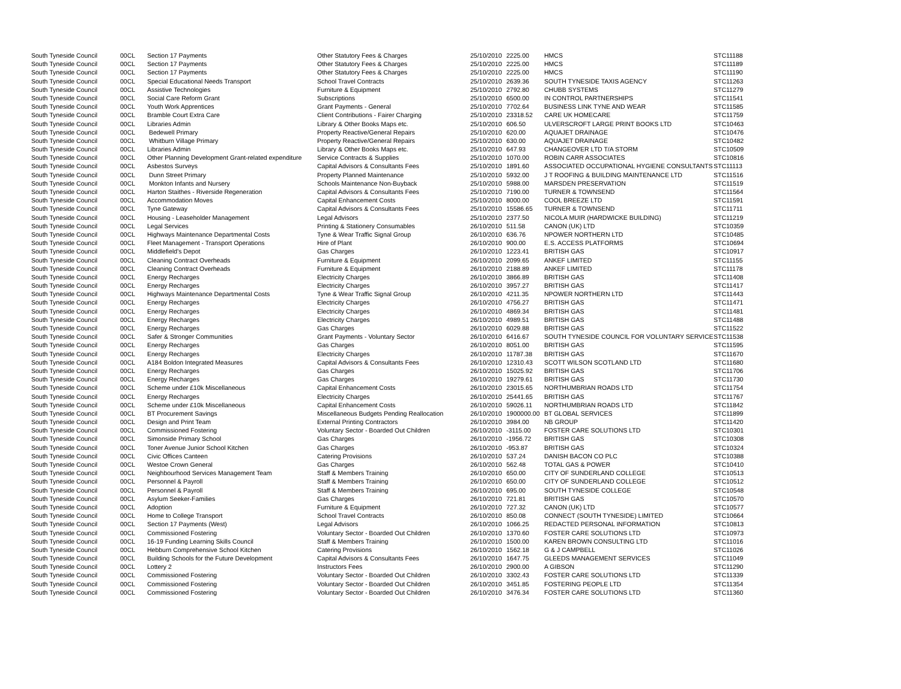| South Tyneside Council | 00CL | Section 17 Payments | Other Statutory Fees & Charges | 25/10/2010 | 2225.00 | HMCS | STC11188 |
| South Tyneside Council | 00CL | Section 17 Payments | Other Statutory Fees & Charges | 25/10/2010 | 2225.00 | HMCS | STC11189 |
| South Tyneside Council | 00CL | Section 17 Payments | Other Statutory Fees & Charges | 25/10/2010 | 2225.00 | HMCS | STC11190 |
| South Tyneside Council | 00CL | Special Educational Needs Transport | School Travel Contracts | 25/10/2010 | 2639.36 | SOUTH TYNESIDE TAXIS AGENCY | STC11263 |
| South Tyneside Council | 00CL | Assistive Technologies | Furniture & Equipment | 25/10/2010 | 2792.80 | CHUBB SYSTEMS | STC11279 |
| South Tyneside Council | 00CL | Social Care Reform Grant | Subscriptions | 25/10/2010 | 6500.00 | IN CONTROL PARTNERSHIPS | STC11541 |
| South Tyneside Council | 00CL | Youth Work Apprentices | Grant Payments - General | 25/10/2010 | 7702.64 | BUSINESS LINK TYNE AND WEAR | STC11585 |
| South Tyneside Council | 00CL | Bramble Court Extra Care | Client Contributions - Fairer Charging | 25/10/2010 | 23318.52 | CARE UK HOMECARE | STC11759 |
| South Tyneside Council | 00CL | Libraries Admin | Library & Other Books Maps etc. | 25/10/2010 | 606.50 | ULVERSCROFT LARGE PRINT BOOKS LTD | STC10463 |
| South Tyneside Council | 00CL | Bedewell Primary | Property Reactive/General Repairs | 25/10/2010 | 620.00 | AQUAJET DRAINAGE | STC10476 |
| South Tyneside Council | 00CL | Whitburn Village Primary | Property Reactive/General Repairs | 25/10/2010 | 630.00 | AQUAJET DRAINAGE | STC10482 |
| South Tyneside Council | 00CL | Libraries Admin | Library & Other Books Maps etc. | 25/10/2010 | 647.93 | CHANGEOVER LTD T/A STORM | STC10509 |
| South Tyneside Council | 00CL | Other Planning Development Grant-related expenditure | Service Contracts & Supplies | 25/10/2010 | 1070.00 | ROBIN CARR ASSOCIATES | STC10816 |
| South Tyneside Council | 00CL | Asbestos Surveys | Capital Advisors & Consultants Fees | 25/10/2010 | 1891.60 | ASSOCIATED OCCUPATIONAL HYGIENE CONSULTANTS | STC11113 |
| South Tyneside Council | 00CL | Dunn Street Primary | Property Planned Maintenance | 25/10/2010 | 5932.00 | J T ROOFING & BUILDING MAINTENANCE LTD | STC11516 |
| South Tyneside Council | 00CL | Monkton Infants and Nursery | Schools Maintenance Non-Buyback | 25/10/2010 | 5988.00 | MARSDEN PRESERVATION | STC11519 |
| South Tyneside Council | 00CL | Harton Staithes - Riverside Regeneration | Capital Advisors & Consultants Fees | 25/10/2010 | 7190.00 | TURNER & TOWNSEND | STC11564 |
| South Tyneside Council | 00CL | Accommodation Moves | Capital Enhancement Costs | 25/10/2010 | 8000.00 | COOL BREEZE LTD | STC11591 |
| South Tyneside Council | 00CL | Tyne Gateway | Capital Advisors & Consultants Fees | 25/10/2010 | 15586.65 | TURNER & TOWNSEND | STC11711 |
| South Tyneside Council | 00CL | Housing - Leaseholder Management | Legal Advisors | 25/10/2010 | 2377.50 | NICOLA MUIR (HARDWICKE BUILDING) | STC11219 |
| South Tyneside Council | 00CL | Legal Services | Printing & Stationery Consumables | 26/10/2010 | 511.58 | CANON (UK) LTD | STC10359 |
| South Tyneside Council | 00CL | Highways Maintenance Departmental Costs | Tyne & Wear Traffic Signal Group | 26/10/2010 | 636.76 | NPOWER NORTHERN LTD | STC10485 |
| South Tyneside Council | 00CL | Fleet Management - Transport Operations | Hire of Plant | 26/10/2010 | 900.00 | E.S. ACCESS PLATFORMS | STC10694 |
| South Tyneside Council | 00CL | Middlefield's Depot | Gas Charges | 26/10/2010 | 1223.41 | BRITISH GAS | STC10917 |
| South Tyneside Council | 00CL | Cleaning Contract Overheads | Furniture & Equipment | 26/10/2010 | 2099.65 | ANKEF LIMITED | STC11155 |
| South Tyneside Council | 00CL | Cleaning Contract Overheads | Furniture & Equipment | 26/10/2010 | 2188.89 | ANKEF LIMITED | STC11178 |
| South Tyneside Council | 00CL | Energy Recharges | Electricity Charges | 26/10/2010 | 3866.89 | BRITISH GAS | STC11408 |
| South Tyneside Council | 00CL | Energy Recharges | Electricity Charges | 26/10/2010 | 3957.27 | BRITISH GAS | STC11417 |
| South Tyneside Council | 00CL | Highways Maintenance Departmental Costs | Tyne & Wear Traffic Signal Group | 26/10/2010 | 4211.35 | NPOWER NORTHERN LTD | STC11443 |
| South Tyneside Council | 00CL | Energy Recharges | Electricity Charges | 26/10/2010 | 4756.27 | BRITISH GAS | STC11471 |
| South Tyneside Council | 00CL | Energy Recharges | Electricity Charges | 26/10/2010 | 4869.34 | BRITISH GAS | STC11481 |
| South Tyneside Council | 00CL | Energy Recharges | Electricity Charges | 26/10/2010 | 4989.51 | BRITISH GAS | STC11488 |
| South Tyneside Council | 00CL | Energy Recharges | Gas Charges | 26/10/2010 | 6029.88 | BRITISH GAS | STC11522 |
| South Tyneside Council | 00CL | Safer & Stronger Communities | Grant Payments - Voluntary Sector | 26/10/2010 | 6416.67 | SOUTH TYNESIDE COUNCIL FOR VOLUNTARY SERVICE | STC11538 |
| South Tyneside Council | 00CL | Energy Recharges | Gas Charges | 26/10/2010 | 8051.00 | BRITISH GAS | STC11595 |
| South Tyneside Council | 00CL | Energy Recharges | Electricity Charges | 26/10/2010 | 11787.38 | BRITISH GAS | STC11670 |
| South Tyneside Council | 00CL | A184 Boldon Integrated Measures | Capital Advisors & Consultants Fees | 26/10/2010 | 12310.43 | SCOTT WILSON SCOTLAND LTD | STC11680 |
| South Tyneside Council | 00CL | Energy Recharges | Gas Charges | 26/10/2010 | 15025.92 | BRITISH GAS | STC11706 |
| South Tyneside Council | 00CL | Energy Recharges | Gas Charges | 26/10/2010 | 19279.61 | BRITISH GAS | STC11730 |
| South Tyneside Council | 00CL | Scheme under £10k Miscellaneous | Capital Enhancement Costs | 26/10/2010 | 23015.65 | NORTHUMBRIAN ROADS LTD | STC11754 |
| South Tyneside Council | 00CL | Energy Recharges | Electricity Charges | 26/10/2010 | 25441.65 | BRITISH GAS | STC11767 |
| South Tyneside Council | 00CL | Scheme under £10k Miscellaneous | Capital Enhancement Costs | 26/10/2010 | 59026.11 | NORTHUMBRIAN ROADS LTD | STC11842 |
| South Tyneside Council | 00CL | BT Procurement Savings | Miscellaneous Budgets Pending Reallocation | 26/10/2010 | 1900000.00 | BT GLOBAL SERVICES | STC11899 |
| South Tyneside Council | 00CL | Design and Print Team | External Printing Contractors | 26/10/2010 | 3984.00 | NB GROUP | STC11420 |
| South Tyneside Council | 00CL | Commissioned Fostering | Voluntary Sector - Boarded Out Children | 26/10/2010 | -3115.00 | FOSTER CARE SOLUTIONS LTD | STC10301 |
| South Tyneside Council | 00CL | Simonside Primary School | Gas Charges | 26/10/2010 | -1956.72 | BRITISH GAS | STC10308 |
| South Tyneside Council | 00CL | Toner Avenue Junior School Kitchen | Gas Charges | 26/10/2010 | -953.87 | BRITISH GAS | STC10324 |
| South Tyneside Council | 00CL | Civic Offices Canteen | Catering Provisions | 26/10/2010 | 537.24 | DANISH BACON CO PLC | STC10388 |
| South Tyneside Council | 00CL | Westoe Crown General | Gas Charges | 26/10/2010 | 562.48 | TOTAL GAS & POWER | STC10410 |
| South Tyneside Council | 00CL | Neighbourhood Services Management Team | Staff & Members Training | 26/10/2010 | 650.00 | CITY OF SUNDERLAND COLLEGE | STC10513 |
| South Tyneside Council | 00CL | Personnel & Payroll | Staff & Members Training | 26/10/2010 | 650.00 | CITY OF SUNDERLAND COLLEGE | STC10512 |
| South Tyneside Council | 00CL | Personnel & Payroll | Staff & Members Training | 26/10/2010 | 695.00 | SOUTH TYNESIDE COLLEGE | STC10548 |
| South Tyneside Council | 00CL | Asylum Seeker-Families | Gas Charges | 26/10/2010 | 721.81 | BRITISH GAS | STC10570 |
| South Tyneside Council | 00CL | Adoption | Furniture & Equipment | 26/10/2010 | 727.32 | CANON (UK) LTD | STC10577 |
| South Tyneside Council | 00CL | Home to College Transport | School Travel Contracts | 26/10/2010 | 850.08 | CONNECT (SOUTH TYNESIDE) LIMITED | STC10664 |
| South Tyneside Council | 00CL | Section 17 Payments (West) | Legal Advisors | 26/10/2010 | 1066.25 | REDACTED PERSONAL INFORMATION | STC10813 |
| South Tyneside Council | 00CL | Commissioned Fostering | Voluntary Sector - Boarded Out Children | 26/10/2010 | 1370.60 | FOSTER CARE SOLUTIONS LTD | STC10973 |
| South Tyneside Council | 00CL | 16-19 Funding Learning Skills Council | Staff & Members Training | 26/10/2010 | 1500.00 | KAREN BROWN CONSULTING LTD | STC11016 |
| South Tyneside Council | 00CL | Hebburn Comprehensive School Kitchen | Catering Provisions | 26/10/2010 | 1562.18 | G & J CAMPBELL | STC11026 |
| South Tyneside Council | 00CL | Building Schools for the Future Development | Capital Advisors & Consultants Fees | 26/10/2010 | 1647.75 | GLEEDS MANAGEMENT SERVICES | STC11049 |
| South Tyneside Council | 00CL | Lottery 2 | Instructors Fees | 26/10/2010 | 2900.00 | A GIBSON | STC11290 |
| South Tyneside Council | 00CL | Commissioned Fostering | Voluntary Sector - Boarded Out Children | 26/10/2010 | 3302.43 | FOSTER CARE SOLUTIONS LTD | STC11339 |
| South Tyneside Council | 00CL | Commissioned Fostering | Voluntary Sector - Boarded Out Children | 26/10/2010 | 3451.85 | FOSTERING PEOPLE LTD | STC11354 |
| South Tyneside Council | 00CL | Commissioned Fostering | Voluntary Sector - Boarded Out Children | 26/10/2010 | 3476.34 | FOSTER CARE SOLUTIONS LTD | STC11360 |